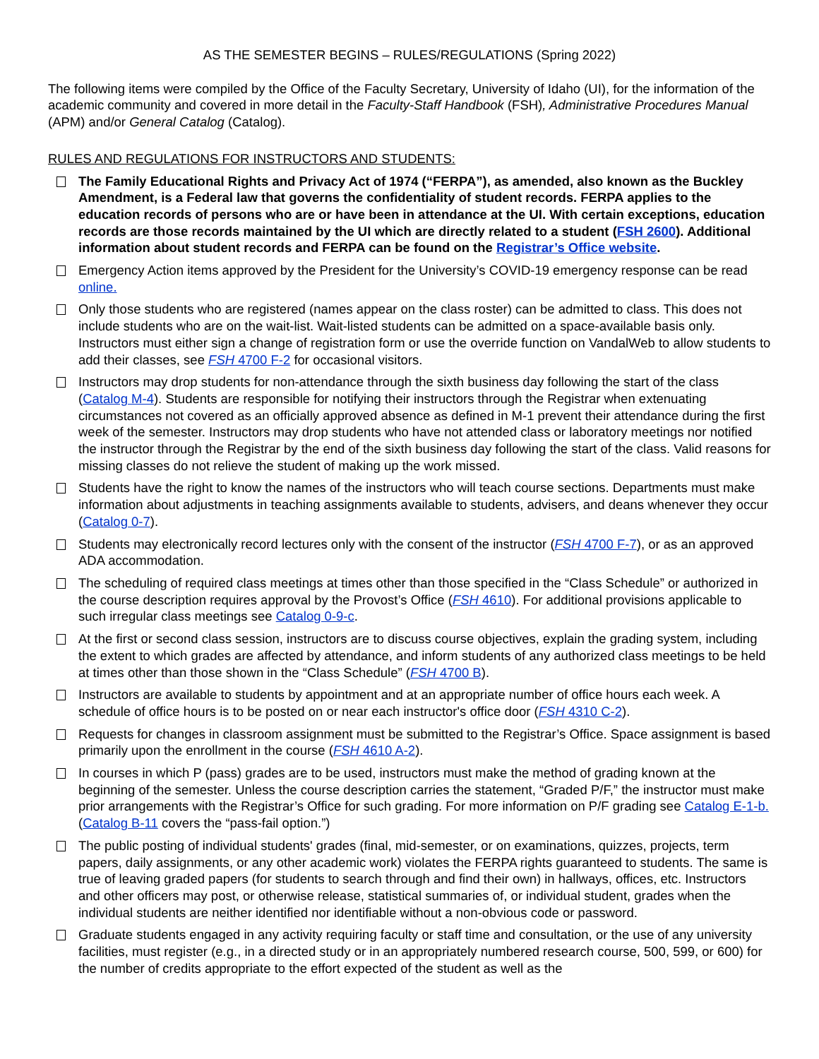AS THE SEMESTER BEGINS – RULES/REGULATIONS (Spring 2022)
The following items were compiled by the Office of the Faculty Secretary, University of Idaho (UI), for the information of the academic community and covered in more detail in the Faculty-Staff Handbook (FSH), Administrative Procedures Manual (APM) and/or General Catalog (Catalog).
RULES AND REGULATIONS FOR INSTRUCTORS AND STUDENTS:
The Family Educational Rights and Privacy Act of 1974 (“FERPA”), as amended, also known as the Buckley Amendment, is a Federal law that governs the confidentiality of student records. FERPA applies to the education records of persons who are or have been in attendance at the UI. With certain exceptions, education records are those records maintained by the UI which are directly related to a student (FSH 2600). Additional information about student records and FERPA can be found on the Registrar’s Office website.
Emergency Action items approved by the President for the University’s COVID-19 emergency response can be read online.
Only those students who are registered (names appear on the class roster) can be admitted to class. This does not include students who are on the wait-list. Wait-listed students can be admitted on a space-available basis only. Instructors must either sign a change of registration form or use the override function on VandalWeb to allow students to add their classes, see FSH 4700 F-2 for occasional visitors.
Instructors may drop students for non-attendance through the sixth business day following the start of the class (Catalog M-4). Students are responsible for notifying their instructors through the Registrar when extenuating circumstances not covered as an officially approved absence as defined in M-1 prevent their attendance during the first week of the semester. Instructors may drop students who have not attended class or laboratory meetings nor notified the instructor through the Registrar by the end of the sixth business day following the start of the class. Valid reasons for missing classes do not relieve the student of making up the work missed.
Students have the right to know the names of the instructors who will teach course sections. Departments must make information about adjustments in teaching assignments available to students, advisers, and deans whenever they occur (Catalog 0-7).
Students may electronically record lectures only with the consent of the instructor (FSH 4700 F-7), or as an approved ADA accommodation.
The scheduling of required class meetings at times other than those specified in the “Class Schedule” or authorized in the course description requires approval by the Provost’s Office (FSH 4610). For additional provisions applicable to such irregular class meetings see Catalog 0-9-c.
At the first or second class session, instructors are to discuss course objectives, explain the grading system, including the extent to which grades are affected by attendance, and inform students of any authorized class meetings to be held at times other than those shown in the “Class Schedule” (FSH 4700 B).
Instructors are available to students by appointment and at an appropriate number of office hours each week. A schedule of office hours is to be posted on or near each instructor's office door (FSH 4310 C-2).
Requests for changes in classroom assignment must be submitted to the Registrar’s Office. Space assignment is based primarily upon the enrollment in the course (FSH 4610 A-2).
In courses in which P (pass) grades are to be used, instructors must make the method of grading known at the beginning of the semester. Unless the course description carries the statement, “Graded P/F,” the instructor must make prior arrangements with the Registrar’s Office for such grading. For more information on P/F grading see Catalog E-1-b. (Catalog B-11 covers the “pass-fail option.”)
The public posting of individual students' grades (final, mid-semester, or on examinations, quizzes, projects, term papers, daily assignments, or any other academic work) violates the FERPA rights guaranteed to students. The same is true of leaving graded papers (for students to search through and find their own) in hallways, offices, etc. Instructors and other officers may post, or otherwise release, statistical summaries of, or individual student, grades when the individual students are neither identified nor identifiable without a non-obvious code or password.
Graduate students engaged in any activity requiring faculty or staff time and consultation, or the use of any university facilities, must register (e.g., in a directed study or in an appropriately numbered research course, 500, 599, or 600) for the number of credits appropriate to the effort expected of the student as well as the